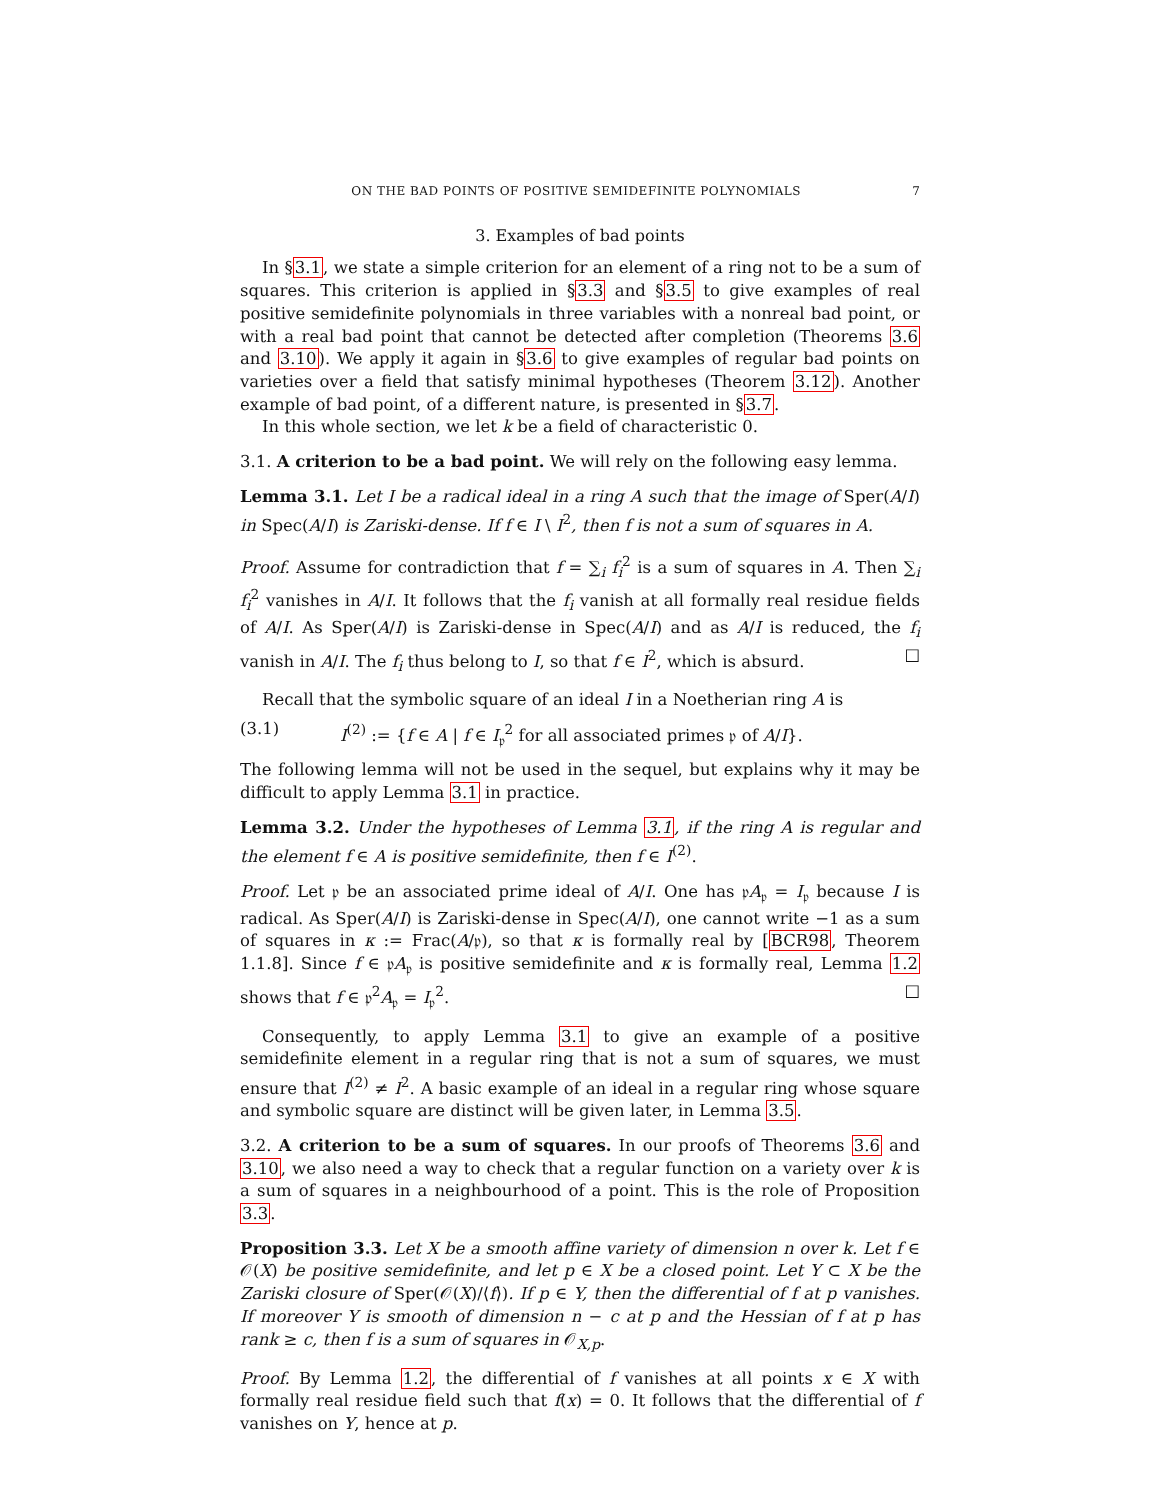ON THE BAD POINTS OF POSITIVE SEMIDEFINITE POLYNOMIALS 7
3. Examples of bad points
In §3.1, we state a simple criterion for an element of a ring not to be a sum of squares. This criterion is applied in §3.3 and §3.5 to give examples of real positive semidefinite polynomials in three variables with a nonreal bad point, or with a real bad point that cannot be detected after completion (Theorems 3.6 and 3.10). We apply it again in §3.6 to give examples of regular bad points on varieties over a field that satisfy minimal hypotheses (Theorem 3.12). Another example of bad point, of a different nature, is presented in §3.7.
In this whole section, we let k be a field of characteristic 0.
3.1. A criterion to be a bad point. We will rely on the following easy lemma.
Lemma 3.1. Let I be a radical ideal in a ring A such that the image of Sper(A/I) in Spec(A/I) is Zariski-dense. If f ∈ I \ I<sup>2</sup>, then f is not a sum of squares in A.
Proof. Assume for contradiction that f = ∑<sub>i</sub> f<sub>i</sub><sup>2</sup> is a sum of squares in A. Then ∑<sub>i</sub> f<sub>i</sub><sup>2</sup> vanishes in A/I. It follows that the f<sub>i</sub> vanish at all formally real residue fields of A/I. As Sper(A/I) is Zariski-dense in Spec(A/I) and as A/I is reduced, the f<sub>i</sub> vanish in A/I. The f<sub>i</sub> thus belong to I, so that f ∈ I<sup>2</sup>, which is absurd. □
Recall that the symbolic square of an ideal I in a Noetherian ring A is
(3.1) I<sup>(2)</sup> := {f ∈ A | f ∈ I<sub>𝔭</sub><sup>2</sup> for all associated primes 𝔭 of A/I}.
The following lemma will not be used in the sequel, but explains why it may be difficult to apply Lemma 3.1 in practice.
Lemma 3.2. Under the hypotheses of Lemma 3.1, if the ring A is regular and the element f ∈ A is positive semidefinite, then f ∈ I<sup>(2)</sup>.
Proof. Let 𝔭 be an associated prime ideal of A/I. One has 𝔭A<sub>𝔭</sub> = I<sub>𝔭</sub> because I is radical. As Sper(A/I) is Zariski-dense in Spec(A/I), one cannot write −1 as a sum of squares in κ := Frac(A/𝔭), so that κ is formally real by [BCR98, Theorem 1.1.8]. Since f ∈ 𝔭A<sub>𝔭</sub> is positive semidefinite and κ is formally real, Lemma 1.2 shows that f ∈ 𝔭<sup>2</sup>A<sub>𝔭</sub> = I<sub>𝔭</sub><sup>2</sup>. □
Consequently, to apply Lemma 3.1 to give an example of a positive semidefinite element in a regular ring that is not a sum of squares, we must ensure that I<sup>(2)</sup> ≠ I<sup>2</sup>. A basic example of an ideal in a regular ring whose square and symbolic square are distinct will be given later, in Lemma 3.5.
3.2. A criterion to be a sum of squares. In our proofs of Theorems 3.6 and 3.10, we also need a way to check that a regular function on a variety over k is a sum of squares in a neighbourhood of a point. This is the role of Proposition 3.3.
Proposition 3.3. Let X be a smooth affine variety of dimension n over k. Let f ∈ 𝒪(X) be positive semidefinite, and let p ∈ X be a closed point. Let Y ⊂ X be the Zariski closure of Sper(𝒪(X)/⟨f⟩). If p ∈ Y, then the differential of f at p vanishes. If moreover Y is smooth of dimension n − c at p and the Hessian of f at p has rank ≥ c, then f is a sum of squares in 𝒪<sub>X,p</sub>.
Proof. By Lemma 1.2, the differential of f vanishes at all points x ∈ X with formally real residue field such that f(x) = 0. It follows that the differential of f vanishes on Y, hence at p.